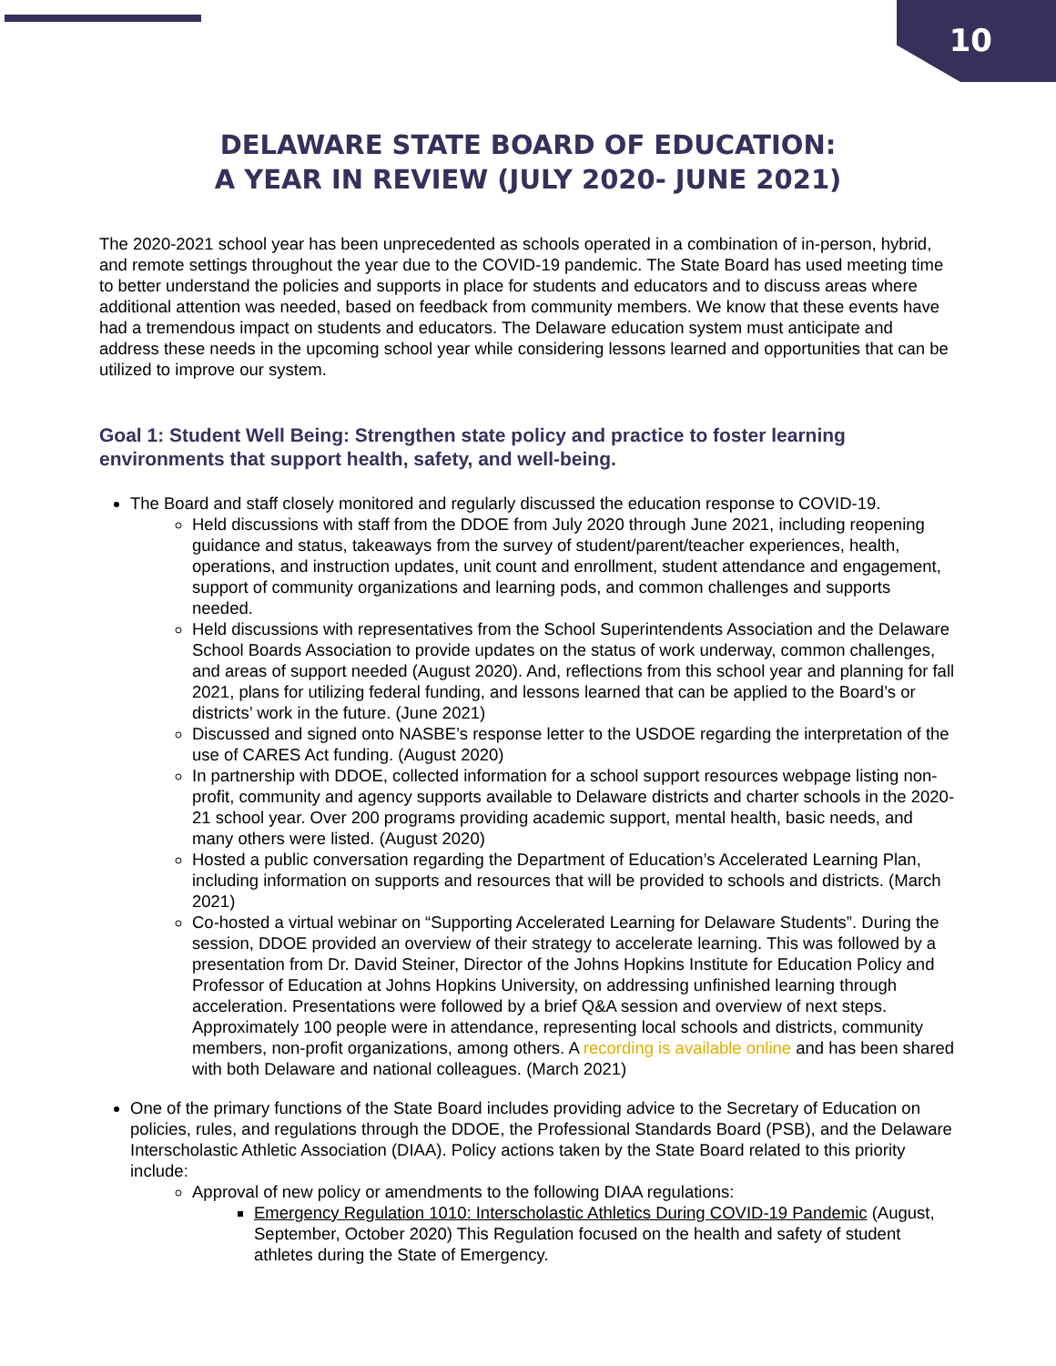10
DELAWARE STATE BOARD OF EDUCATION:
A YEAR IN REVIEW (JULY 2020- JUNE 2021)
The 2020-2021 school year has been unprecedented as schools operated in a combination of in-person, hybrid, and remote settings throughout the year due to the COVID-19 pandemic. The State Board has used meeting time to better understand the policies and supports in place for students and educators and to discuss areas where additional attention was needed, based on feedback from community members. We know that these events have had a tremendous impact on students and educators. The Delaware education system must anticipate and address these needs in the upcoming school year while considering lessons learned and opportunities that can be utilized to improve our system.
Goal 1: Student Well Being: Strengthen state policy and practice to foster learning environments that support health, safety, and well-being.
The Board and staff closely monitored and regularly discussed the education response to COVID-19.
Held discussions with staff from the DDOE from July 2020 through June 2021, including reopening guidance and status, takeaways from the survey of student/parent/teacher experiences, health, operations, and instruction updates, unit count and enrollment, student attendance and engagement, support of community organizations and learning pods, and common challenges and supports needed.
Held discussions with representatives from the School Superintendents Association and the Delaware School Boards Association to provide updates on the status of work underway, common challenges, and areas of support needed (August 2020). And, reflections from this school year and planning for fall 2021, plans for utilizing federal funding, and lessons learned that can be applied to the Board’s or districts’ work in the future. (June 2021)
Discussed and signed onto NASBE’s response letter to the USDOE regarding the interpretation of the use of CARES Act funding. (August 2020)
In partnership with DDOE, collected information for a school support resources webpage listing non-profit, community and agency supports available to Delaware districts and charter schools in the 2020-21 school year. Over 200 programs providing academic support, mental health, basic needs, and many others were listed. (August 2020)
Hosted a public conversation regarding the Department of Education’s Accelerated Learning Plan, including information on supports and resources that will be provided to schools and districts. (March 2021)
Co-hosted a virtual webinar on “Supporting Accelerated Learning for Delaware Students”. During the session, DDOE provided an overview of their strategy to accelerate learning. This was followed by a presentation from Dr. David Steiner, Director of the Johns Hopkins Institute for Education Policy and Professor of Education at Johns Hopkins University, on addressing unfinished learning through acceleration. Presentations were followed by a brief Q&A session and overview of next steps. Approximately 100 people were in attendance, representing local schools and districts, community members, non-profit organizations, among others. A recording is available online and has been shared with both Delaware and national colleagues. (March 2021)
One of the primary functions of the State Board includes providing advice to the Secretary of Education on policies, rules, and regulations through the DDOE, the Professional Standards Board (PSB), and the Delaware Interscholastic Athletic Association (DIAA). Policy actions taken by the State Board related to this priority include:
Approval of new policy or amendments to the following DIAA regulations:
Emergency Regulation 1010: Interscholastic Athletics During COVID-19 Pandemic (August, September, October 2020) This Regulation focused on the health and safety of student athletes during the State of Emergency.